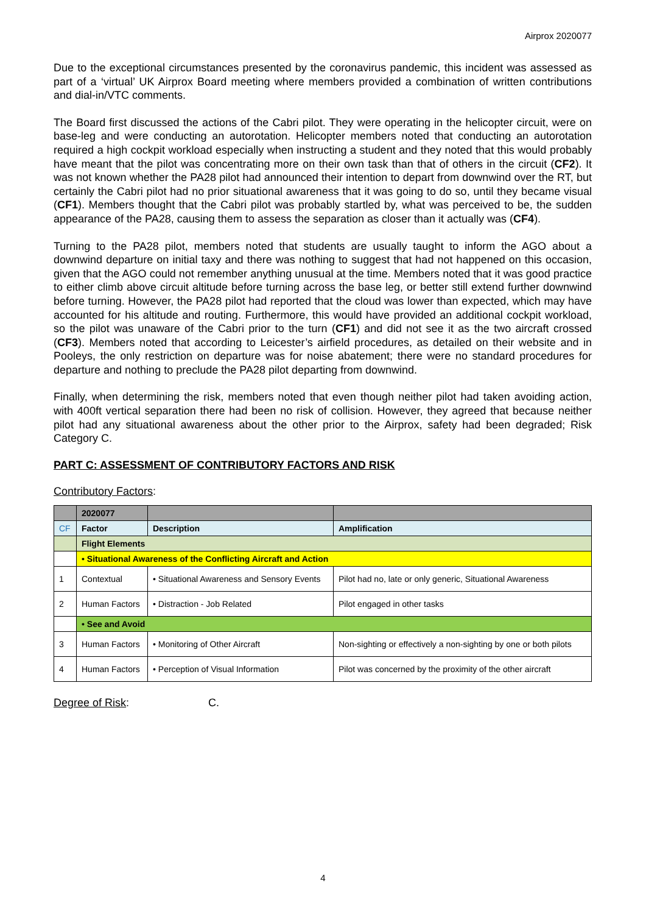Airprox 2020077
Due to the exceptional circumstances presented by the coronavirus pandemic, this incident was assessed as part of a ‘virtual’ UK Airprox Board meeting where members provided a combination of written contributions and dial-in/VTC comments.
The Board first discussed the actions of the Cabri pilot. They were operating in the helicopter circuit, were on base-leg and were conducting an autorotation. Helicopter members noted that conducting an autorotation required a high cockpit workload especially when instructing a student and they noted that this would probably have meant that the pilot was concentrating more on their own task than that of others in the circuit (CF2). It was not known whether the PA28 pilot had announced their intention to depart from downwind over the RT, but certainly the Cabri pilot had no prior situational awareness that it was going to do so, until they became visual (CF1). Members thought that the Cabri pilot was probably startled by, what was perceived to be, the sudden appearance of the PA28, causing them to assess the separation as closer than it actually was (CF4).
Turning to the PA28 pilot, members noted that students are usually taught to inform the AGO about a downwind departure on initial taxy and there was nothing to suggest that had not happened on this occasion, given that the AGO could not remember anything unusual at the time. Members noted that it was good practice to either climb above circuit altitude before turning across the base leg, or better still extend further downwind before turning. However, the PA28 pilot had reported that the cloud was lower than expected, which may have accounted for his altitude and routing. Furthermore, this would have provided an additional cockpit workload, so the pilot was unaware of the Cabri prior to the turn (CF1) and did not see it as the two aircraft crossed (CF3). Members noted that according to Leicester’s airfield procedures, as detailed on their website and in Pooleys, the only restriction on departure was for noise abatement; there were no standard procedures for departure and nothing to preclude the PA28 pilot departing from downwind.
Finally, when determining the risk, members noted that even though neither pilot had taken avoiding action, with 400ft vertical separation there had been no risk of collision. However, they agreed that because neither pilot had any situational awareness about the other prior to the Airprox, safety had been degraded; Risk Category C.
PART C: ASSESSMENT OF CONTRIBUTORY FACTORS AND RISK
Contributory Factors:
| | 2020077 | | |
| CF | Factor | Description | Amplification |
| | Flight Elements | | |
| | • Situational Awareness of the Conflicting Aircraft and Action | | |
| 1 | Contextual | • Situational Awareness and Sensory Events | Pilot had no, late or only generic, Situational Awareness |
| 2 | Human Factors | • Distraction - Job Related | Pilot engaged in other tasks |
| | • See and Avoid | | |
| 3 | Human Factors | • Monitoring of Other Aircraft | Non-sighting or effectively a non-sighting by one or both pilots |
| 4 | Human Factors | • Perception of Visual Information | Pilot was concerned by the proximity of the other aircraft |
Degree of Risk: C.
4